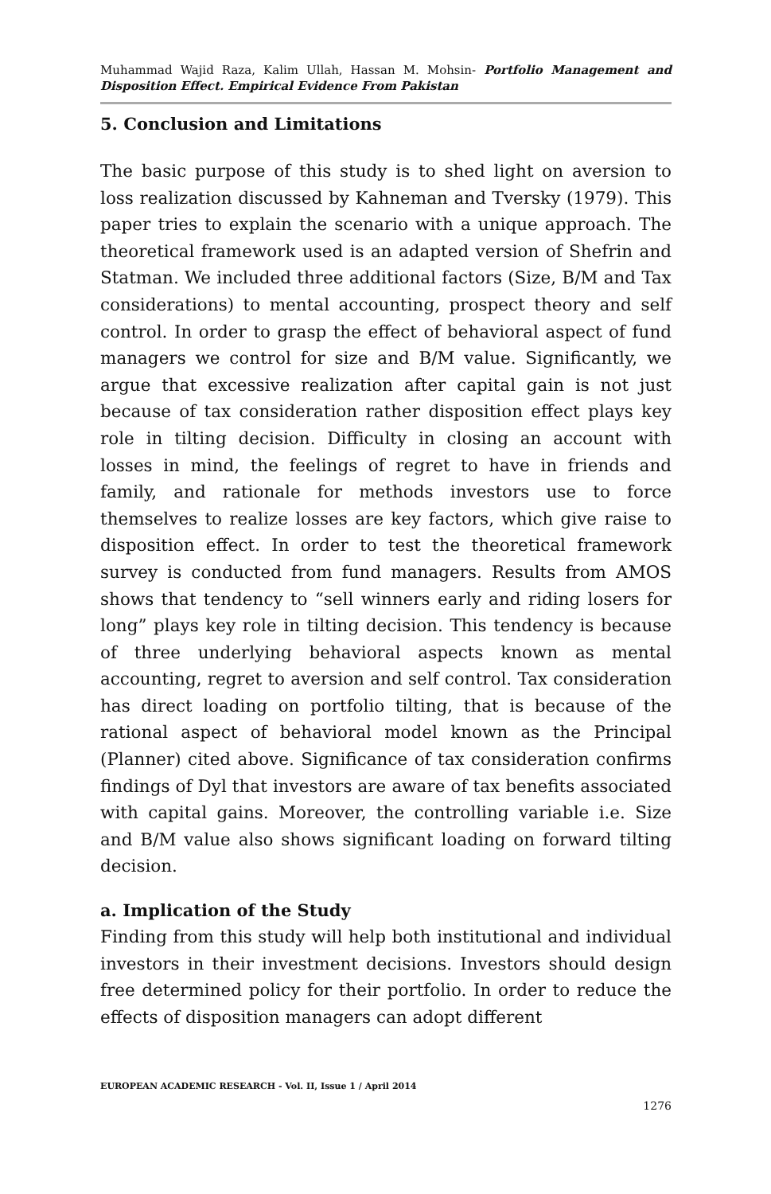Muhammad Wajid Raza, Kalim Ullah, Hassan M. Mohsin- Portfolio Management and Disposition Effect. Empirical Evidence From Pakistan
5. Conclusion and Limitations
The basic purpose of this study is to shed light on aversion to loss realization discussed by Kahneman and Tversky (1979). This paper tries to explain the scenario with a unique approach. The theoretical framework used is an adapted version of Shefrin and Statman. We included three additional factors (Size, B/M and Tax considerations) to mental accounting, prospect theory and self control. In order to grasp the effect of behavioral aspect of fund managers we control for size and B/M value. Significantly, we argue that excessive realization after capital gain is not just because of tax consideration rather disposition effect plays key role in tilting decision. Difficulty in closing an account with losses in mind, the feelings of regret to have in friends and family, and rationale for methods investors use to force themselves to realize losses are key factors, which give raise to disposition effect. In order to test the theoretical framework survey is conducted from fund managers. Results from AMOS shows that tendency to “sell winners early and riding losers for long” plays key role in tilting decision. This tendency is because of three underlying behavioral aspects known as mental accounting, regret to aversion and self control. Tax consideration has direct loading on portfolio tilting, that is because of the rational aspect of behavioral model known as the Principal (Planner) cited above. Significance of tax consideration confirms findings of Dyl that investors are aware of tax benefits associated with capital gains. Moreover, the controlling variable i.e. Size and B/M value also shows significant loading on forward tilting decision.
a. Implication of the Study
Finding from this study will help both institutional and individual investors in their investment decisions. Investors should design free determined policy for their portfolio. In order to reduce the effects of disposition managers can adopt different
EUROPEAN ACADEMIC RESEARCH - Vol. II, Issue 1 / April 2014
1276